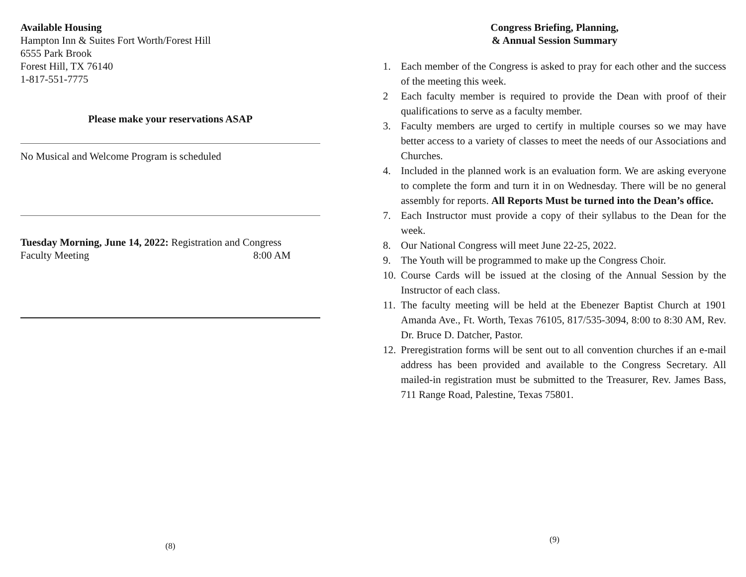Available Housing
Hampton Inn & Suites Fort Worth/Forest Hill
6555 Park Brook
Forest Hill, TX 76140
1-817-551-7775
Please make your reservations ASAP
No Musical and Welcome Program is scheduled
Tuesday Morning, June 14, 2022: Registration and Congress
Faculty Meeting 8:00 AM
(8)
Congress Briefing, Planning,
& Annual Session Summary
1. Each member of the Congress is asked to pray for each other and the success of the meeting this week.
2 Each faculty member is required to provide the Dean with proof of their qualifications to serve as a faculty member.
3. Faculty members are urged to certify in multiple courses so we may have better access to a variety of classes to meet the needs of our Associations and Churches.
4. Included in the planned work is an evaluation form. We are asking everyone to complete the form and turn it in on Wednesday. There will be no general assembly for reports. All Reports Must be turned into the Dean’s office.
7. Each Instructor must provide a copy of their syllabus to the Dean for the week.
8. Our National Congress will meet June 22-25, 2022.
9. The Youth will be programmed to make up the Congress Choir.
10. Course Cards will be issued at the closing of the Annual Session by the Instructor of each class.
11. The faculty meeting will be held at the Ebenezer Baptist Church at 1901 Amanda Ave., Ft. Worth, Texas 76105, 817/535-3094, 8:00 to 8:30 AM, Rev. Dr. Bruce D. Datcher, Pastor.
12. Preregistration forms will be sent out to all convention churches if an e-mail address has been provided and available to the Congress Secretary. All mailed-in registration must be submitted to the Treasurer, Rev. James Bass, 711 Range Road, Palestine, Texas 75801.
(9)